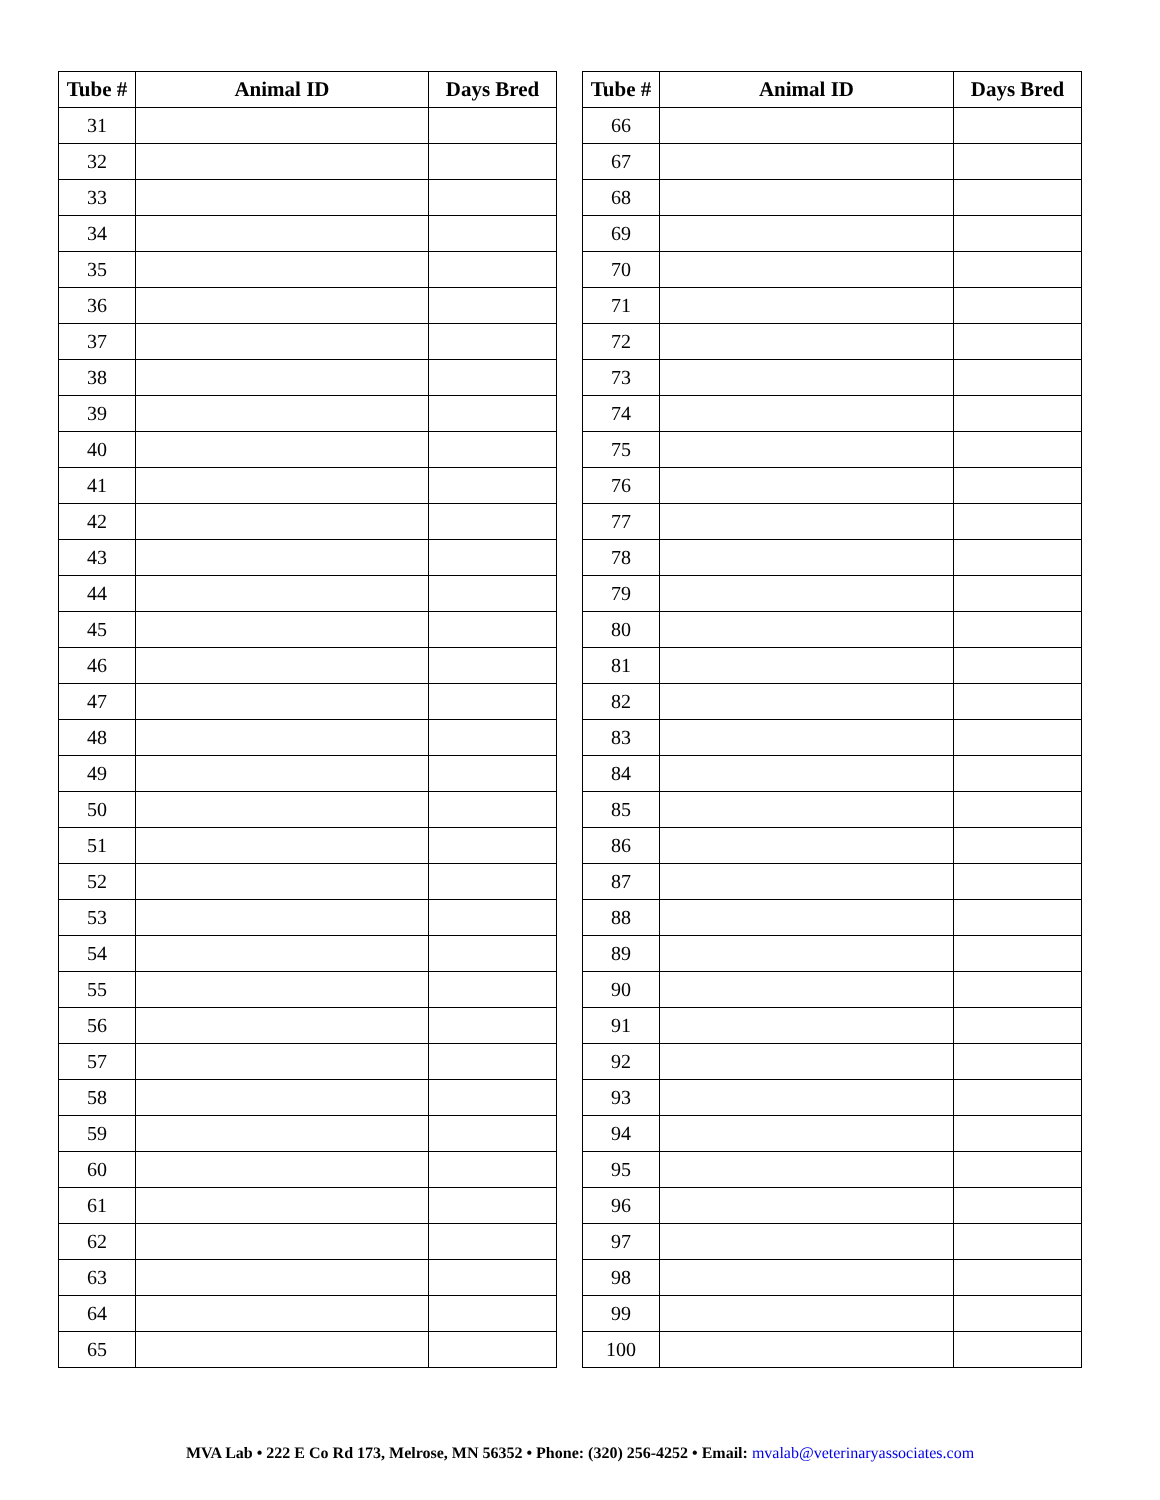| Tube # | Animal ID | Days Bred |
| --- | --- | --- |
| 31 | | |
| 32 | | |
| 33 | | |
| 34 | | |
| 35 | | |
| 36 | | |
| 37 | | |
| 38 | | |
| 39 | | |
| 40 | | |
| 41 | | |
| 42 | | |
| 43 | | |
| 44 | | |
| 45 | | |
| 46 | | |
| 47 | | |
| 48 | | |
| 49 | | |
| 50 | | |
| 51 | | |
| 52 | | |
| 53 | | |
| 54 | | |
| 55 | | |
| 56 | | |
| 57 | | |
| 58 | | |
| 59 | | |
| 60 | | |
| 61 | | |
| 62 | | |
| 63 | | |
| 64 | | |
| 65 | | |
| Tube # | Animal ID | Days Bred |
| --- | --- | --- |
| 66 | | |
| 67 | | |
| 68 | | |
| 69 | | |
| 70 | | |
| 71 | | |
| 72 | | |
| 73 | | |
| 74 | | |
| 75 | | |
| 76 | | |
| 77 | | |
| 78 | | |
| 79 | | |
| 80 | | |
| 81 | | |
| 82 | | |
| 83 | | |
| 84 | | |
| 85 | | |
| 86 | | |
| 87 | | |
| 88 | | |
| 89 | | |
| 90 | | |
| 91 | | |
| 92 | | |
| 93 | | |
| 94 | | |
| 95 | | |
| 96 | | |
| 97 | | |
| 98 | | |
| 99 | | |
| 100 | | |
MVA Lab • 222 E Co Rd 173, Melrose, MN 56352 • Phone: (320) 256-4252 • Email: mvalab@veterinaryassociates.com